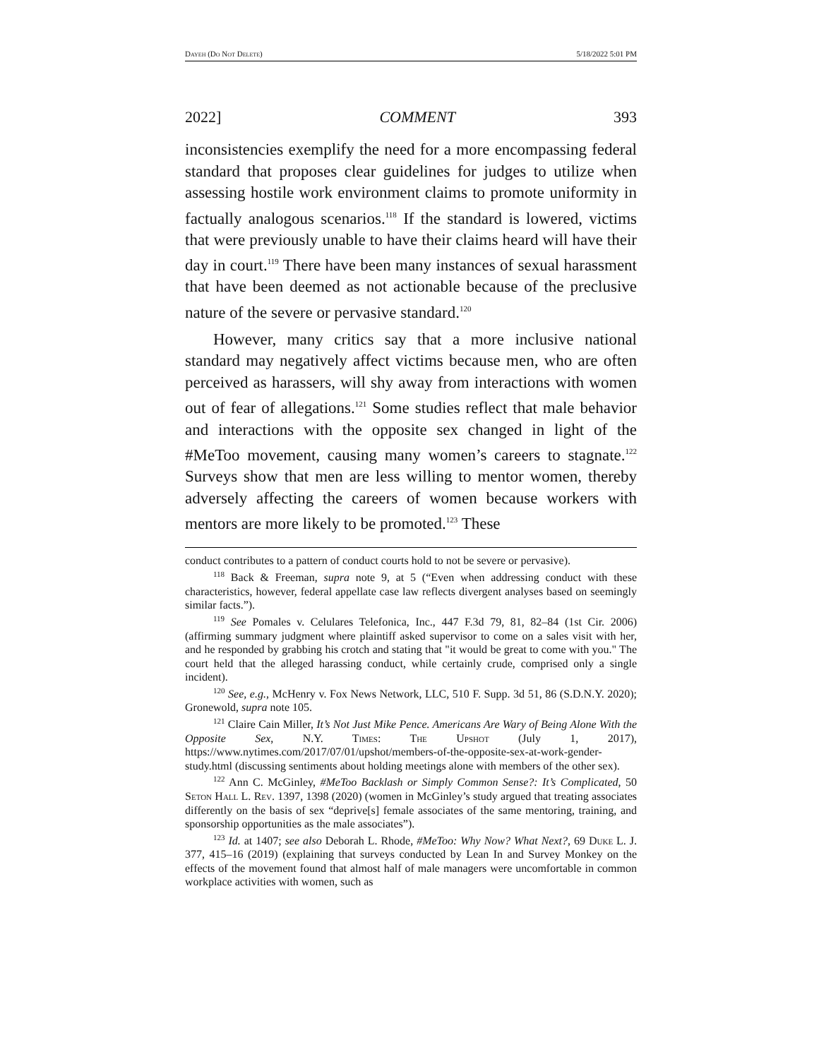Dayeh (Do Not Delete) 5/18/2022 5:01 PM
2022] COMMENT 393
inconsistencies exemplify the need for a more encompassing federal standard that proposes clear guidelines for judges to utilize when assessing hostile work environment claims to promote uniformity in factually analogous scenarios.<sup>118</sup> If the standard is lowered, victims that were previously unable to have their claims heard will have their day in court.<sup>119</sup> There have been many instances of sexual harassment that have been deemed as not actionable because of the preclusive nature of the severe or pervasive standard.<sup>120</sup>
However, many critics say that a more inclusive national standard may negatively affect victims because men, who are often perceived as harassers, will shy away from interactions with women out of fear of allegations.<sup>121</sup> Some studies reflect that male behavior and interactions with the opposite sex changed in light of the #MeToo movement, causing many women’s careers to stagnate.<sup>122</sup> Surveys show that men are less willing to mentor women, thereby adversely affecting the careers of women because workers with mentors are more likely to be promoted.<sup>123</sup> These
conduct contributes to a pattern of conduct courts hold to not be severe or pervasive).
<sup>118</sup> Back & Freeman, supra note 9, at 5 (“Even when addressing conduct with these characteristics, however, federal appellate case law reflects divergent analyses based on seemingly similar facts.”).
<sup>119</sup> See Pomales v. Celulares Telefonica, Inc., 447 F.3d 79, 81, 82–84 (1st Cir. 2006) (affirming summary judgment where plaintiff asked supervisor to come on a sales visit with her, and he responded by grabbing his crotch and stating that "it would be great to come with you." The court held that the alleged harassing conduct, while certainly crude, comprised only a single incident).
<sup>120</sup> See, e.g., McHenry v. Fox News Network, LLC, 510 F. Supp. 3d 51, 86 (S.D.N.Y. 2020); Gronewold, supra note 105.
<sup>121</sup> Claire Cain Miller, It’s Not Just Mike Pence. Americans Are Wary of Being Alone With the Opposite Sex, N.Y. Times: The Upshot (July 1, 2017), https://www.nytimes.com/2017/07/01/upshot/members-of-the-opposite-sex-at-work-gender-study.html (discussing sentiments about holding meetings alone with members of the other sex).
<sup>122</sup> Ann C. McGinley, #MeToo Backlash or Simply Common Sense?: It’s Complicated, 50 Seton Hall L. Rev. 1397, 1398 (2020) (women in McGinley’s study argued that treating associates differently on the basis of sex “deprive[s] female associates of the same mentoring, training, and sponsorship opportunities as the male associates”).
<sup>123</sup> Id. at 1407; see also Deborah L. Rhode, #MeToo: Why Now? What Next?, 69 Duke L. J. 377, 415–16 (2019) (explaining that surveys conducted by Lean In and Survey Monkey on the effects of the movement found that almost half of male managers were uncomfortable in common workplace activities with women, such as